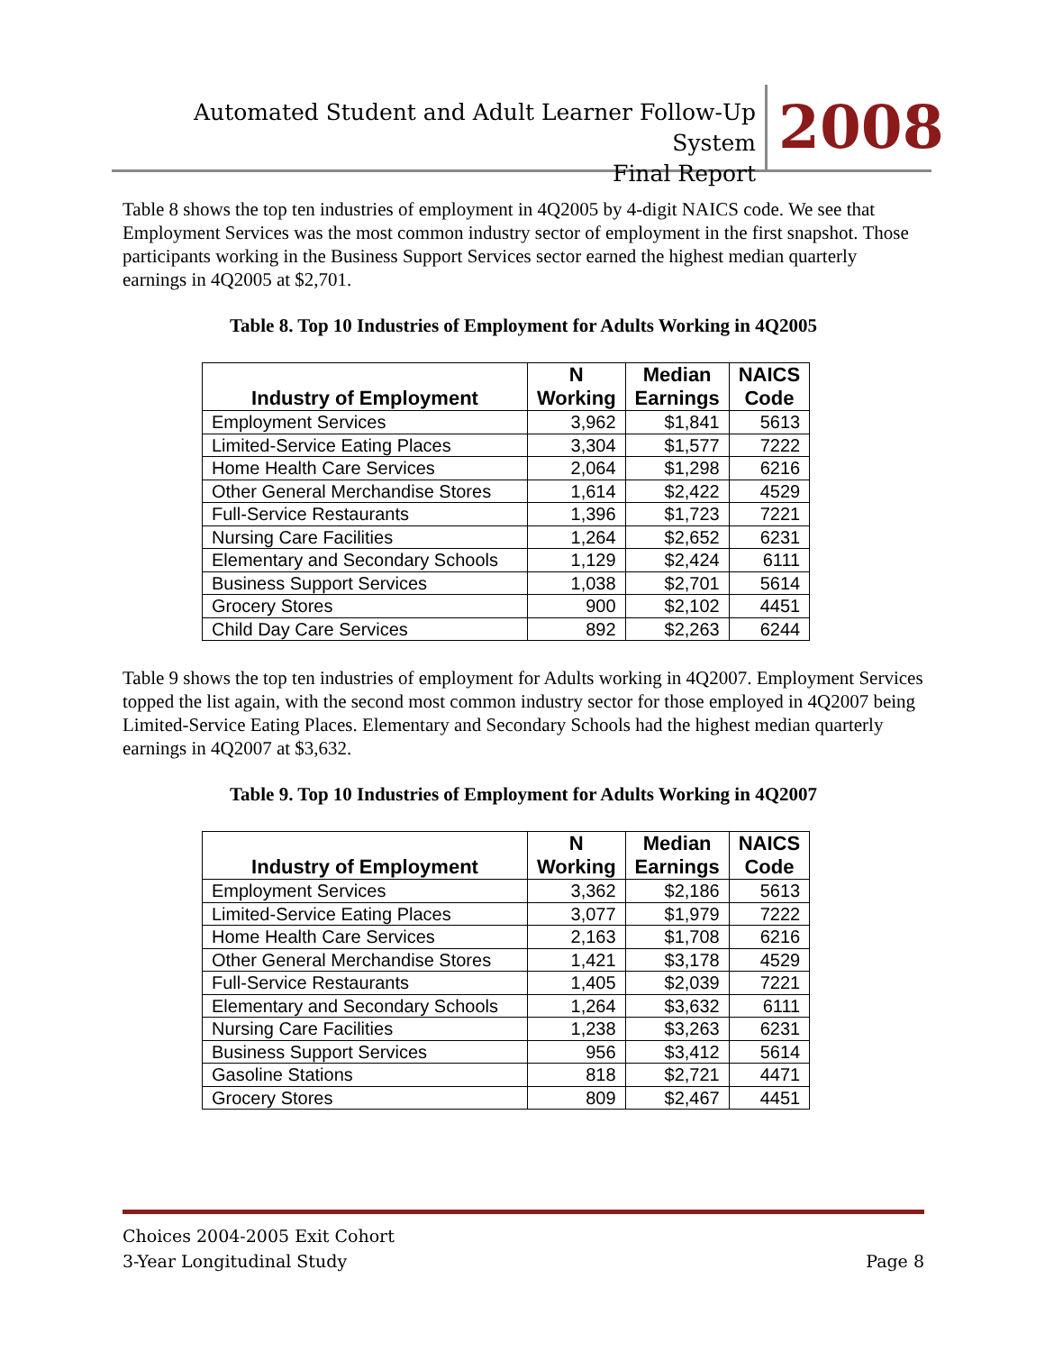Automated Student and Adult Learner Follow-Up System
Final Report
2008
Table 8 shows the top ten industries of employment in 4Q2005 by 4-digit NAICS code. We see that Employment Services was the most common industry sector of employment in the first snapshot. Those participants working in the Business Support Services sector earned the highest median quarterly earnings in 4Q2005 at $2,701.
Table 8. Top 10 Industries of Employment for Adults Working in 4Q2005
| Industry of Employment | N Working | Median Earnings | NAICS Code |
| --- | --- | --- | --- |
| Employment Services | 3,962 | $1,841 | 5613 |
| Limited-Service Eating Places | 3,304 | $1,577 | 7222 |
| Home Health Care Services | 2,064 | $1,298 | 6216 |
| Other General Merchandise Stores | 1,614 | $2,422 | 4529 |
| Full-Service Restaurants | 1,396 | $1,723 | 7221 |
| Nursing Care Facilities | 1,264 | $2,652 | 6231 |
| Elementary and Secondary Schools | 1,129 | $2,424 | 6111 |
| Business Support Services | 1,038 | $2,701 | 5614 |
| Grocery Stores | 900 | $2,102 | 4451 |
| Child Day Care Services | 892 | $2,263 | 6244 |
Table 9 shows the top ten industries of employment for Adults working in 4Q2007. Employment Services topped the list again, with the second most common industry sector for those employed in 4Q2007 being Limited-Service Eating Places. Elementary and Secondary Schools had the highest median quarterly earnings in 4Q2007 at $3,632.
Table 9. Top 10 Industries of Employment for Adults Working in 4Q2007
| Industry of Employment | N Working | Median Earnings | NAICS Code |
| --- | --- | --- | --- |
| Employment Services | 3,362 | $2,186 | 5613 |
| Limited-Service Eating Places | 3,077 | $1,979 | 7222 |
| Home Health Care Services | 2,163 | $1,708 | 6216 |
| Other General Merchandise Stores | 1,421 | $3,178 | 4529 |
| Full-Service Restaurants | 1,405 | $2,039 | 7221 |
| Elementary and Secondary Schools | 1,264 | $3,632 | 6111 |
| Nursing Care Facilities | 1,238 | $3,263 | 6231 |
| Business Support Services | 956 | $3,412 | 5614 |
| Gasoline Stations | 818 | $2,721 | 4471 |
| Grocery Stores | 809 | $2,467 | 4451 |
Choices 2004-2005 Exit Cohort
3-Year Longitudinal Study Page 8